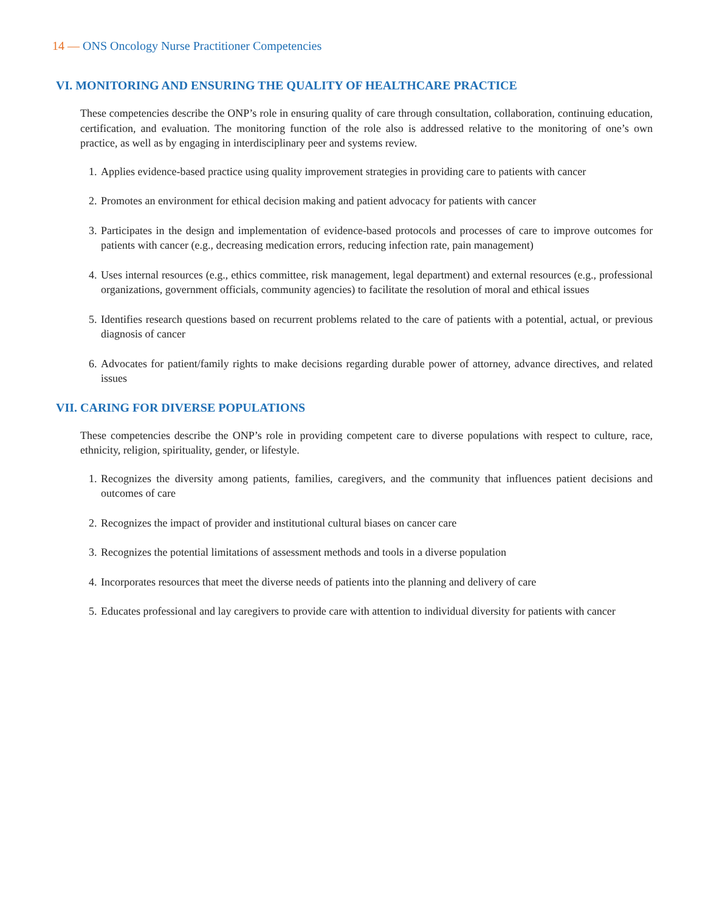14 — ONS Oncology Nurse Practitioner Competencies
VI. MONITORING AND ENSURING THE QUALITY OF HEALTHCARE PRACTICE
These competencies describe the ONP’s role in ensuring quality of care through consultation, collaboration, continuing education, certification, and evaluation. The monitoring function of the role also is addressed relative to the monitoring of one’s own practice, as well as by engaging in interdisciplinary peer and systems review.
1. Applies evidence-based practice using quality improvement strategies in providing care to patients with cancer
2. Promotes an environment for ethical decision making and patient advocacy for patients with cancer
3. Participates in the design and implementation of evidence-based protocols and processes of care to improve outcomes for patients with cancer (e.g., decreasing medication errors, reducing infection rate, pain management)
4. Uses internal resources (e.g., ethics committee, risk management, legal department) and external resources (e.g., professional organizations, government officials, community agencies) to facilitate the resolution of moral and ethical issues
5. Identifies research questions based on recurrent problems related to the care of patients with a potential, actual, or previous diagnosis of cancer
6. Advocates for patient/family rights to make decisions regarding durable power of attorney, advance directives, and related issues
VII. CARING FOR DIVERSE POPULATIONS
These competencies describe the ONP’s role in providing competent care to diverse populations with respect to culture, race, ethnicity, religion, spirituality, gender, or lifestyle.
1. Recognizes the diversity among patients, families, caregivers, and the community that influences patient decisions and outcomes of care
2. Recognizes the impact of provider and institutional cultural biases on cancer care
3. Recognizes the potential limitations of assessment methods and tools in a diverse population
4. Incorporates resources that meet the diverse needs of patients into the planning and delivery of care
5. Educates professional and lay caregivers to provide care with attention to individual diversity for patients with cancer